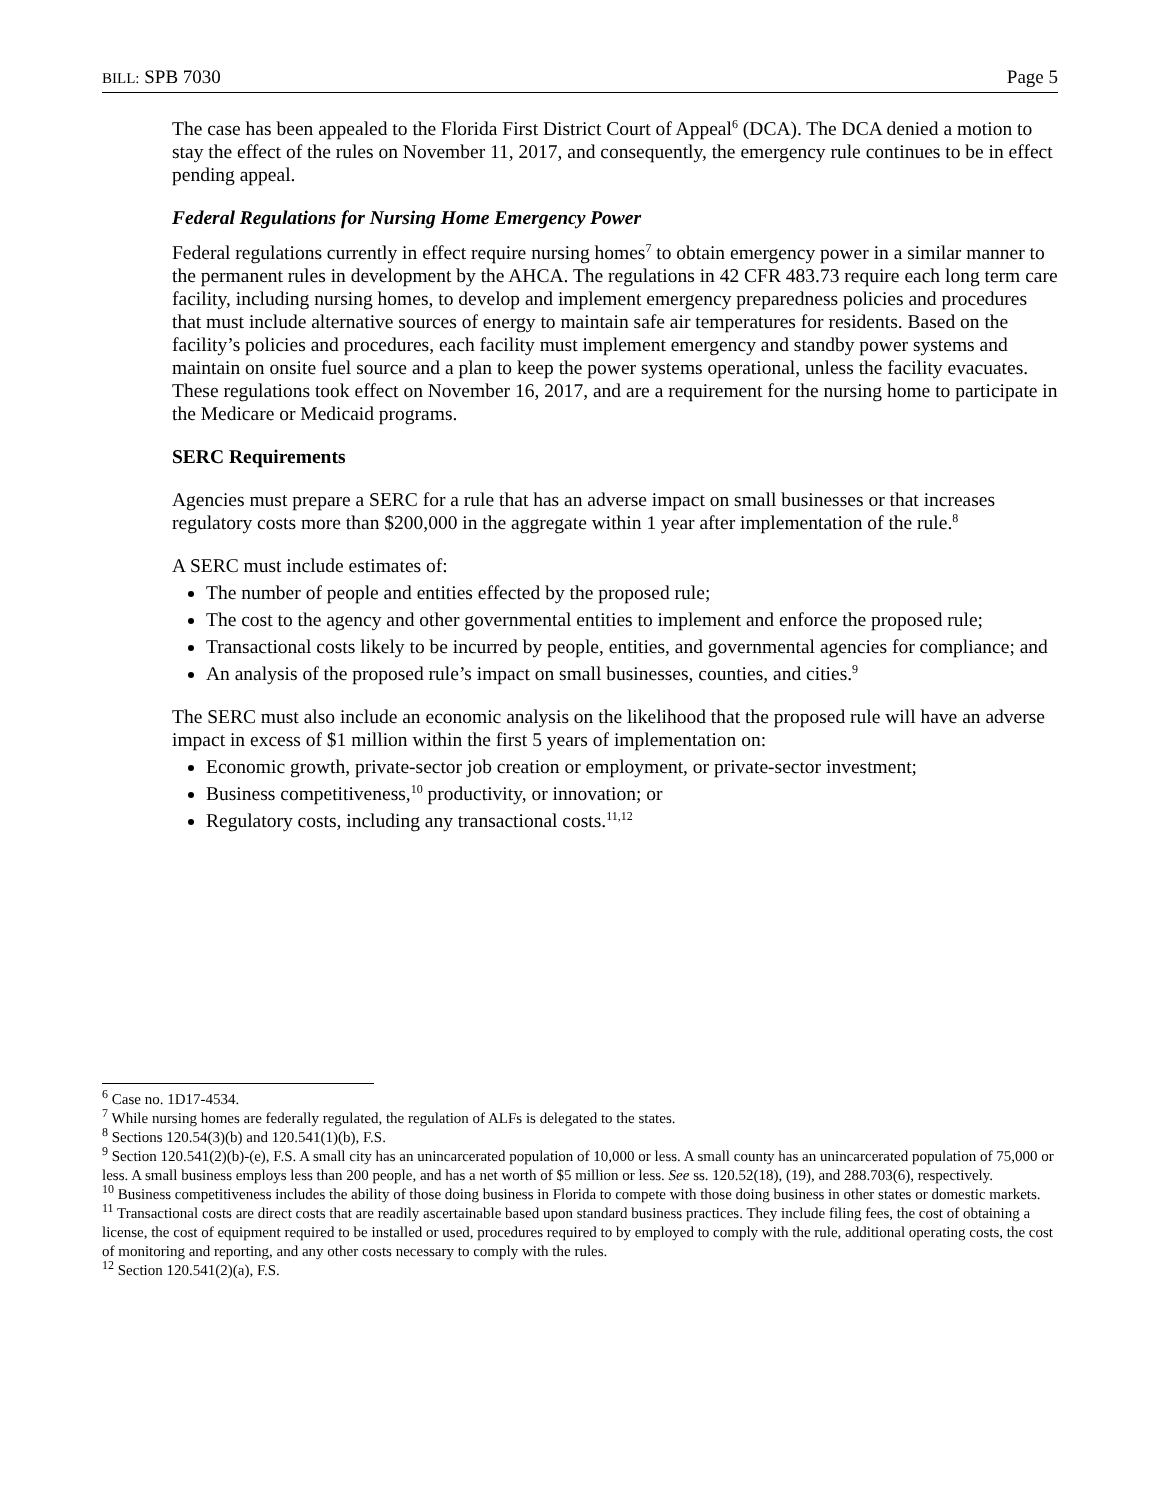BILL: SPB 7030 Page 5
The case has been appealed to the Florida First District Court of Appeal<sup>6</sup> (DCA). The DCA denied a motion to stay the effect of the rules on November 11, 2017, and consequently, the emergency rule continues to be in effect pending appeal.
Federal Regulations for Nursing Home Emergency Power
Federal regulations currently in effect require nursing homes<sup>7</sup> to obtain emergency power in a similar manner to the permanent rules in development by the AHCA. The regulations in 42 CFR 483.73 require each long term care facility, including nursing homes, to develop and implement emergency preparedness policies and procedures that must include alternative sources of energy to maintain safe air temperatures for residents. Based on the facility’s policies and procedures, each facility must implement emergency and standby power systems and maintain on onsite fuel source and a plan to keep the power systems operational, unless the facility evacuates. These regulations took effect on November 16, 2017, and are a requirement for the nursing home to participate in the Medicare or Medicaid programs.
SERC Requirements
Agencies must prepare a SERC for a rule that has an adverse impact on small businesses or that increases regulatory costs more than $200,000 in the aggregate within 1 year after implementation of the rule.<sup>8</sup>
A SERC must include estimates of:
The number of people and entities effected by the proposed rule;
The cost to the agency and other governmental entities to implement and enforce the proposed rule;
Transactional costs likely to be incurred by people, entities, and governmental agencies for compliance; and
An analysis of the proposed rule’s impact on small businesses, counties, and cities.<sup>9</sup>
The SERC must also include an economic analysis on the likelihood that the proposed rule will have an adverse impact in excess of $1 million within the first 5 years of implementation on:
Economic growth, private-sector job creation or employment, or private-sector investment;
Business competitiveness,<sup>10</sup> productivity, or innovation; or
Regulatory costs, including any transactional costs.<sup>11,12</sup>
<sup>6</sup> Case no. 1D17-4534.
<sup>7</sup> While nursing homes are federally regulated, the regulation of ALFs is delegated to the states.
<sup>8</sup> Sections 120.54(3)(b) and 120.541(1)(b), F.S.
<sup>9</sup> Section 120.541(2)(b)-(e), F.S. A small city has an unincarcerated population of 10,000 or less. A small county has an unincarcerated population of 75,000 or less. A small business employs less than 200 people, and has a net worth of $5 million or less. See ss. 120.52(18), (19), and 288.703(6), respectively.
<sup>10</sup> Business competitiveness includes the ability of those doing business in Florida to compete with those doing business in other states or domestic markets.
<sup>11</sup> Transactional costs are direct costs that are readily ascertainable based upon standard business practices. They include filing fees, the cost of obtaining a license, the cost of equipment required to be installed or used, procedures required to by employed to comply with the rule, additional operating costs, the cost of monitoring and reporting, and any other costs necessary to comply with the rules.
<sup>12</sup> Section 120.541(2)(a), F.S.